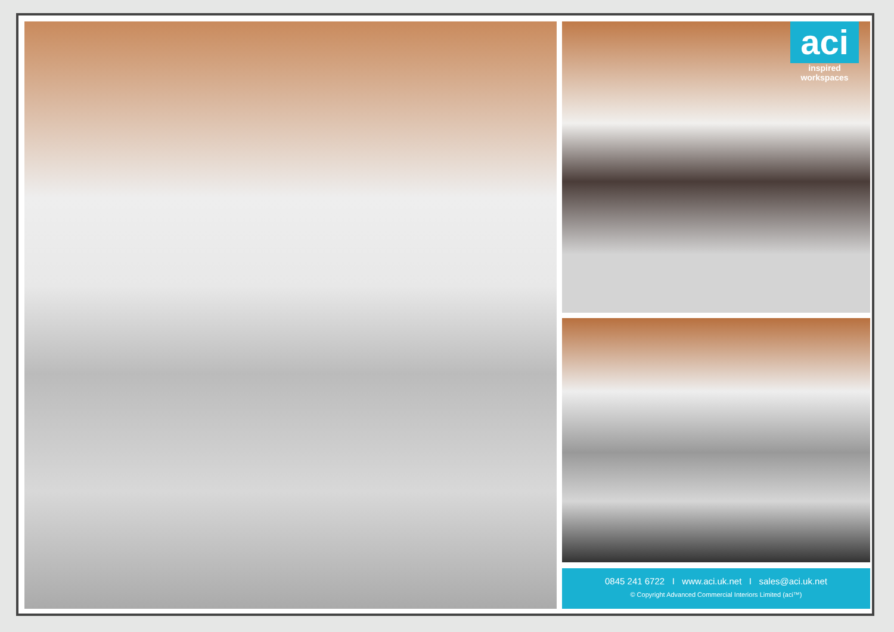aci
inspired workspaces
0845 241 6722 I www.aci.uk.net I sales@aci.uk.net
© Copyright Advanced Commercial Interiors Limited (aci™)